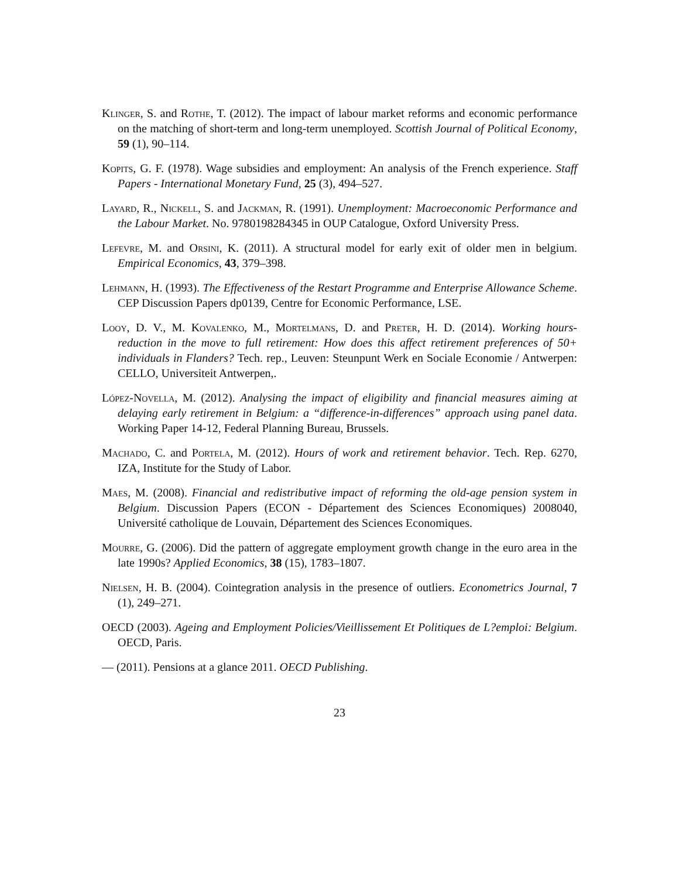Klinger, S. and Rothe, T. (2012). The impact of labour market reforms and economic performance on the matching of short-term and long-term unemployed. Scottish Journal of Political Economy, 59 (1), 90–114.
Kopits, G. F. (1978). Wage subsidies and employment: An analysis of the French experience. Staff Papers - International Monetary Fund, 25 (3), 494–527.
Layard, R., Nickell, S. and Jackman, R. (1991). Unemployment: Macroeconomic Performance and the Labour Market. No. 9780198284345 in OUP Catalogue, Oxford University Press.
Lefevre, M. and Orsini, K. (2011). A structural model for early exit of older men in belgium. Empirical Economics, 43, 379–398.
Lehmann, H. (1993). The Effectiveness of the Restart Programme and Enterprise Allowance Scheme. CEP Discussion Papers dp0139, Centre for Economic Performance, LSE.
Looy, D. V., M. Kovalenko, M., Mortelmans, D. and Preter, H. D. (2014). Working hours-reduction in the move to full retirement: How does this affect retirement preferences of 50+ individuals in Flanders? Tech. rep., Leuven: Steunpunt Werk en Sociale Economie / Antwerpen: CELLO, Universiteit Antwerpen,.
López-Novella, M. (2012). Analysing the impact of eligibility and financial measures aiming at delaying early retirement in Belgium: a “difference-in-differences” approach using panel data. Working Paper 14-12, Federal Planning Bureau, Brussels.
Machado, C. and Portela, M. (2012). Hours of work and retirement behavior. Tech. Rep. 6270, IZA, Institute for the Study of Labor.
Maes, M. (2008). Financial and redistributive impact of reforming the old-age pension system in Belgium. Discussion Papers (ECON - Département des Sciences Economiques) 2008040, Université catholique de Louvain, Département des Sciences Economiques.
Mourre, G. (2006). Did the pattern of aggregate employment growth change in the euro area in the late 1990s? Applied Economics, 38 (15), 1783–1807.
Nielsen, H. B. (2004). Cointegration analysis in the presence of outliers. Econometrics Journal, 7 (1), 249–271.
OECD (2003). Ageing and Employment Policies/Vieillissement Et Politiques de L?emploi: Belgium. OECD, Paris.
— (2011). Pensions at a glance 2011. OECD Publishing.
23